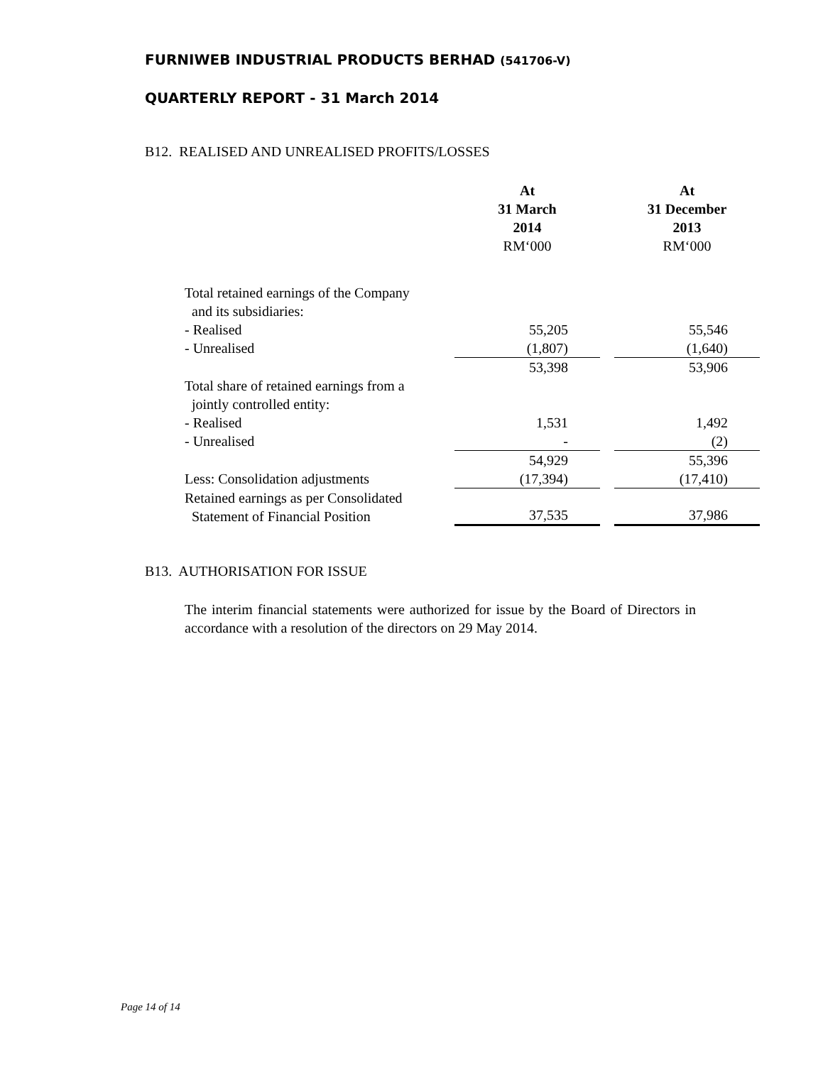FURNIWEB INDUSTRIAL PRODUCTS BERHAD (541706-V)
QUARTERLY REPORT - 31 March 2014
B12. REALISED AND UNREALISED PROFITS/LOSSES
| | At 31 March 2014 RM‘000 | | At 31 December 2013 RM‘000 |
| Total retained earnings of the Company and its subsidiaries: | | | |
| - Realised | 55,205 | | 55,546 |
| - Unrealised | (1,807) | | (1,640) |
| | 53,398 | | 53,906 |
| Total share of retained earnings from a jointly controlled entity: | | | |
| - Realised | 1,531 | | 1,492 |
| - Unrealised | - | | (2) |
| | 54,929 | | 55,396 |
| Less: Consolidation adjustments | (17,394) | | (17,410) |
| Retained earnings as per Consolidated Statement of Financial Position | 37,535 | | 37,986 |
B13. AUTHORISATION FOR ISSUE
The interim financial statements were authorized for issue by the Board of Directors in accordance with a resolution of the directors on 29 May 2014.
Page 14 of 14